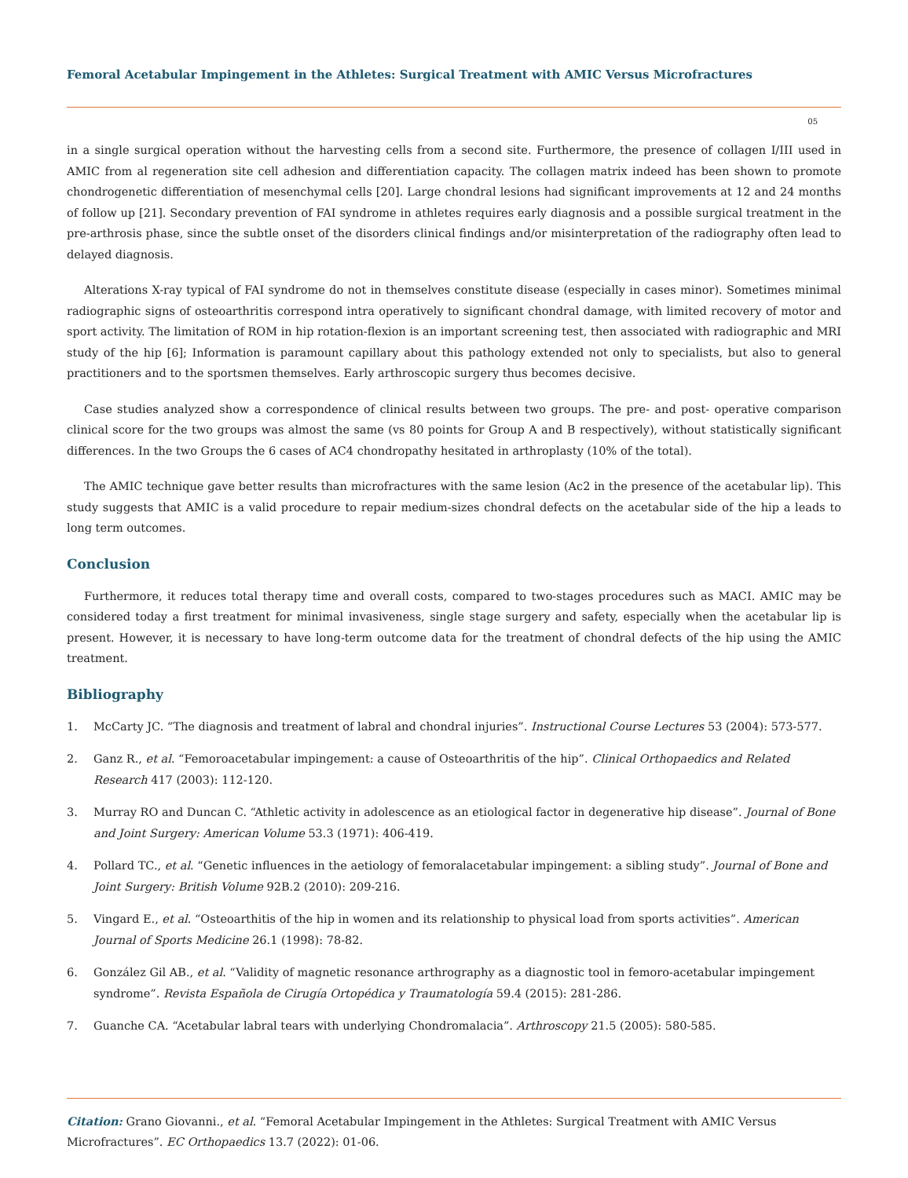Femoral Acetabular Impingement in the Athletes: Surgical Treatment with AMIC Versus Microfractures
05
in a single surgical operation without the harvesting cells from a second site. Furthermore, the presence of collagen I/III used in AMIC from al regeneration site cell adhesion and differentiation capacity. The collagen matrix indeed has been shown to promote chondrogenetic differentiation of mesenchymal cells [20]. Large chondral lesions had significant improvements at 12 and 24 months of follow up [21]. Secondary prevention of FAI syndrome in athletes requires early diagnosis and a possible surgical treatment in the pre-arthrosis phase, since the subtle onset of the disorders clinical findings and/or misinterpretation of the radiography often lead to delayed diagnosis.
Alterations X-ray typical of FAI syndrome do not in themselves constitute disease (especially in cases minor). Sometimes minimal radiographic signs of osteoarthritis correspond intra operatively to significant chondral damage, with limited recovery of motor and sport activity. The limitation of ROM in hip rotation-flexion is an important screening test, then associated with radiographic and MRI study of the hip [6]; Information is paramount capillary about this pathology extended not only to specialists, but also to general practitioners and to the sportsmen themselves. Early arthroscopic surgery thus becomes decisive.
Case studies analyzed show a correspondence of clinical results between two groups. The pre- and post- operative comparison clinical score for the two groups was almost the same (vs 80 points for Group A and B respectively), without statistically significant differences. In the two Groups the 6 cases of AC4 chondropathy hesitated in arthroplasty (10% of the total).
The AMIC technique gave better results than microfractures with the same lesion (Ac2 in the presence of the acetabular lip). This study suggests that AMIC is a valid procedure to repair medium-sizes chondral defects on the acetabular side of the hip a leads to long term outcomes.
Conclusion
Furthermore, it reduces total therapy time and overall costs, compared to two-stages procedures such as MACI. AMIC may be considered today a first treatment for minimal invasiveness, single stage surgery and safety, especially when the acetabular lip is present. However, it is necessary to have long-term outcome data for the treatment of chondral defects of the hip using the AMIC treatment.
Bibliography
1. McCarty JC. “The diagnosis and treatment of labral and chondral injuries”. Instructional Course Lectures 53 (2004): 573-577.
2. Ganz R., et al. “Femoroacetabular impingement: a cause of Osteoarthritis of the hip”. Clinical Orthopaedics and Related Research 417 (2003): 112-120.
3. Murray RO and Duncan C. “Athletic activity in adolescence as an etiological factor in degenerative hip disease”. Journal of Bone and Joint Surgery: American Volume 53.3 (1971): 406-419.
4. Pollard TC., et al. “Genetic influences in the aetiology of femoralacetabular impingement: a sibling study”. Journal of Bone and Joint Surgery: British Volume 92B.2 (2010): 209-216.
5. Vingard E., et al. “Osteoarthitis of the hip in women and its relationship to physical load from sports activities”. American Journal of Sports Medicine 26.1 (1998): 78-82.
6. González Gil AB., et al. “Validity of magnetic resonance arthrography as a diagnostic tool in femoro-acetabular impingement syndrome”. Revista Española de Cirugía Ortopédica y Traumatología 59.4 (2015): 281-286.
7. Guanche CA. “Acetabular labral tears with underlying Chondromalacia”. Arthroscopy 21.5 (2005): 580-585.
Citation: Grano Giovanni., et al. “Femoral Acetabular Impingement in the Athletes: Surgical Treatment with AMIC Versus Microfractures”. EC Orthopaedics 13.7 (2022): 01-06.